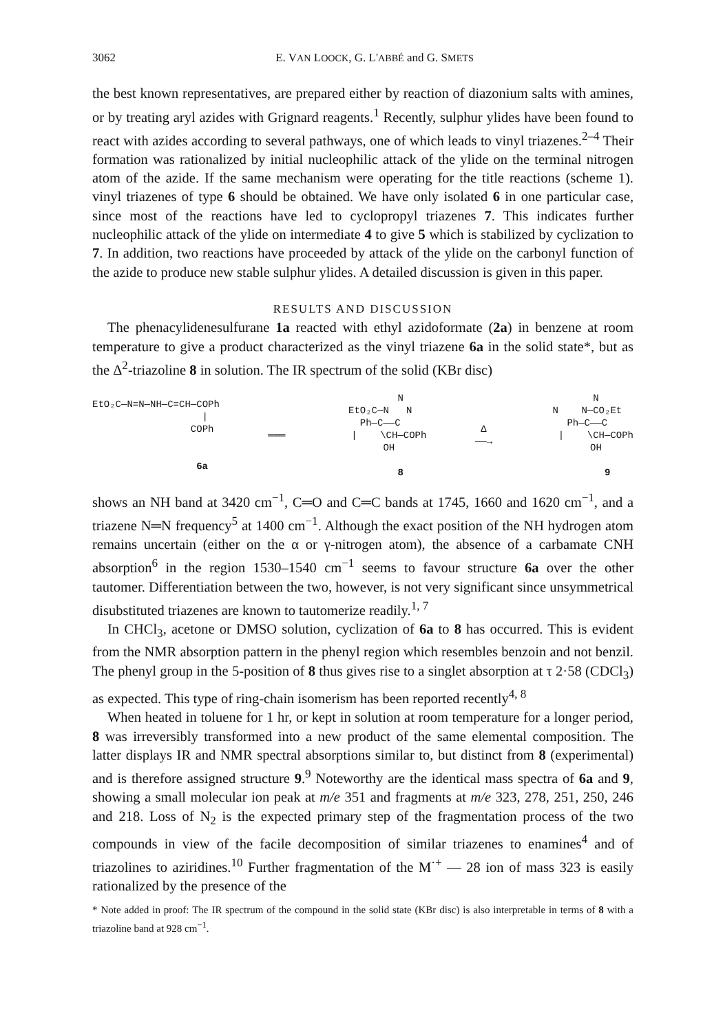3062 E. VAN LOOCK, G. L'ABBÉ and G. SMETS
the best known representatives, are prepared either by reaction of diazonium salts with amines, or by treating aryl azides with Grignard reagents.<sup>1</sup> Recently, sulphur ylides have been found to react with azides according to several pathways, one of which leads to vinyl triazenes.<sup>2–4</sup> Their formation was rationalized by initial nucleophilic attack of the ylide on the terminal nitrogen atom of the azide. If the same mechanism were operating for the title reactions (scheme 1). vinyl triazenes of type 6 should be obtained. We have only isolated 6 in one particular case, since most of the reactions have led to cyclopropyl triazenes 7. This indicates further nucleophilic attack of the ylide on intermediate 4 to give 5 which is stabilized by cyclization to 7. In addition, two reactions have proceeded by attack of the ylide on the carbonyl function of the azide to produce new stable sulphur ylides. A detailed discussion is given in this paper.
RESULTS AND DISCUSSION
The phenacylidenesulfurane 1a reacted with ethyl azidoformate (2a) in benzene at room temperature to give a product characterized as the vinyl triazene 6a in the solid state*, but as the Δ<sup>2</sup>-triazoline 8 in solution. The IR spectrum of the solid (KBr disc)
EtO₂C—N=N—NH—C=CH—COPh | COPh 6a
═══
N EtO₂C—N N Ph—C——C | \CH—COPh OH 8
Δ ——→
N N N—CO₂Et Ph—C——C | \CH—COPh OH 9
shows an NH band at 3420 cm<sup>−1</sup>, C═O and C═C bands at 1745, 1660 and 1620 cm<sup>−1</sup>, and a triazene N═N frequency<sup>5</sup> at 1400 cm<sup>−1</sup>. Although the exact position of the NH hydrogen atom remains uncertain (either on the α or γ-nitrogen atom), the absence of a carbamate CNH absorption<sup>6</sup> in the region 1530–1540 cm<sup>−1</sup> seems to favour structure 6a over the other tautomer. Differentiation between the two, however, is not very significant since unsymmetrical disubstituted triazenes are known to tautomerize readily.<sup>1, 7</sup>
In CHCl<sub>3</sub>, acetone or DMSO solution, cyclization of 6a to 8 has occurred. This is evident from the NMR absorption pattern in the phenyl region which resembles benzoin and not benzil. The phenyl group in the 5-position of 8 thus gives rise to a singlet absorption at τ 2·58 (CDCl<sub>3</sub>) as expected. This type of ring-chain isomerism has been reported recently<sup>4, 8</sup>
When heated in toluene for 1 hr, or kept in solution at room temperature for a longer period, 8 was irreversibly transformed into a new product of the same elemental composition. The latter displays IR and NMR spectral absorptions similar to, but distinct from 8 (experimental) and is therefore assigned structure 9.<sup>9</sup> Noteworthy are the identical mass spectra of 6a and 9, showing a small molecular ion peak at m/e 351 and fragments at m/e 323, 278, 251, 250, 246 and 218. Loss of N<sub>2</sub> is the expected primary step of the fragmentation process of the two compounds in view of the facile decomposition of similar triazenes to enamines<sup>4</sup> and of triazolines to aziridines.<sup>10</sup> Further fragmentation of the M<sup>·+</sup> — 28 ion of mass 323 is easily rationalized by the presence of the
* Note added in proof: The IR spectrum of the compound in the solid state (KBr disc) is also interpretable in terms of 8 with a triazoline band at 928 cm<sup>−1</sup>.